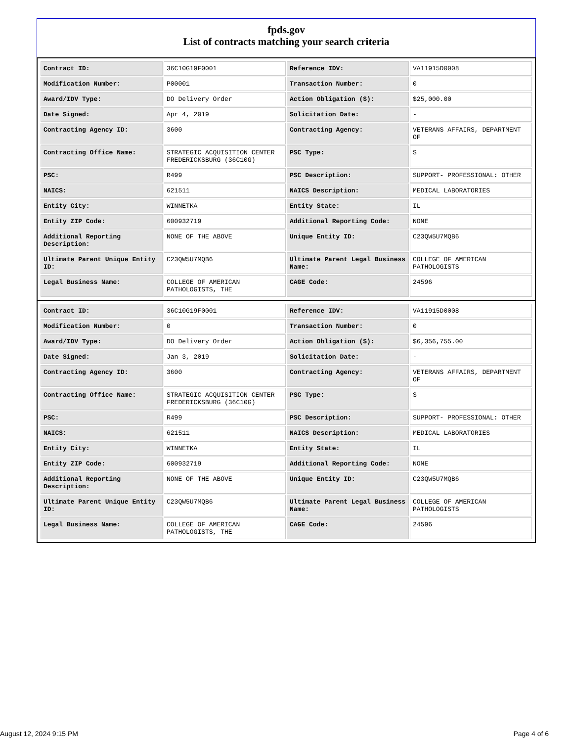fpds.gov
List of contracts matching your search criteria
| Contract ID: | 36C10G19F0001 | Reference IDV: | VA11915D0008 |
| Modification Number: | P00001 | Transaction Number: | 0 |
| Award/IDV Type: | DO Delivery Order | Action Obligation ($): | $25,000.00 |
| Date Signed: | Apr 4, 2019 | Solicitation Date: | - |
| Contracting Agency ID: | 3600 | Contracting Agency: | VETERANS AFFAIRS, DEPARTMENT OF |
| Contracting Office Name: | STRATEGIC ACQUISITION CENTER FREDERICKSBURG (36C10G) | PSC Type: | S |
| PSC: | R499 | PSC Description: | SUPPORT- PROFESSIONAL: OTHER |
| NAICS: | 621511 | NAICS Description: | MEDICAL LABORATORIES |
| Entity City: | WINNETKA | Entity State: | IL |
| Entity ZIP Code: | 600932719 | Additional Reporting Code: | NONE |
| Additional Reporting Description: | NONE OF THE ABOVE | Unique Entity ID: | C23QW5U7MQB6 |
| Ultimate Parent Unique Entity ID: | C23QW5U7MQB6 | Ultimate Parent Legal Business Name: | COLLEGE OF AMERICAN PATHOLOGISTS |
| Legal Business Name: | COLLEGE OF AMERICAN PATHOLOGISTS, THE | CAGE Code: | 24596 |
| Contract ID: | 36C10G19F0001 | Reference IDV: | VA11915D0008 |
| Modification Number: | 0 | Transaction Number: | 0 |
| Award/IDV Type: | DO Delivery Order | Action Obligation ($): | $6,356,755.00 |
| Date Signed: | Jan 3, 2019 | Solicitation Date: | - |
| Contracting Agency ID: | 3600 | Contracting Agency: | VETERANS AFFAIRS, DEPARTMENT OF |
| Contracting Office Name: | STRATEGIC ACQUISITION CENTER FREDERICKSBURG (36C10G) | PSC Type: | S |
| PSC: | R499 | PSC Description: | SUPPORT- PROFESSIONAL: OTHER |
| NAICS: | 621511 | NAICS Description: | MEDICAL LABORATORIES |
| Entity City: | WINNETKA | Entity State: | IL |
| Entity ZIP Code: | 600932719 | Additional Reporting Code: | NONE |
| Additional Reporting Description: | NONE OF THE ABOVE | Unique Entity ID: | C23QW5U7MQB6 |
| Ultimate Parent Unique Entity ID: | C23QW5U7MQB6 | Ultimate Parent Legal Business Name: | COLLEGE OF AMERICAN PATHOLOGISTS |
| Legal Business Name: | COLLEGE OF AMERICAN PATHOLOGISTS, THE | CAGE Code: | 24596 |
August 12, 2024 9:15 PM Page 4 of 6